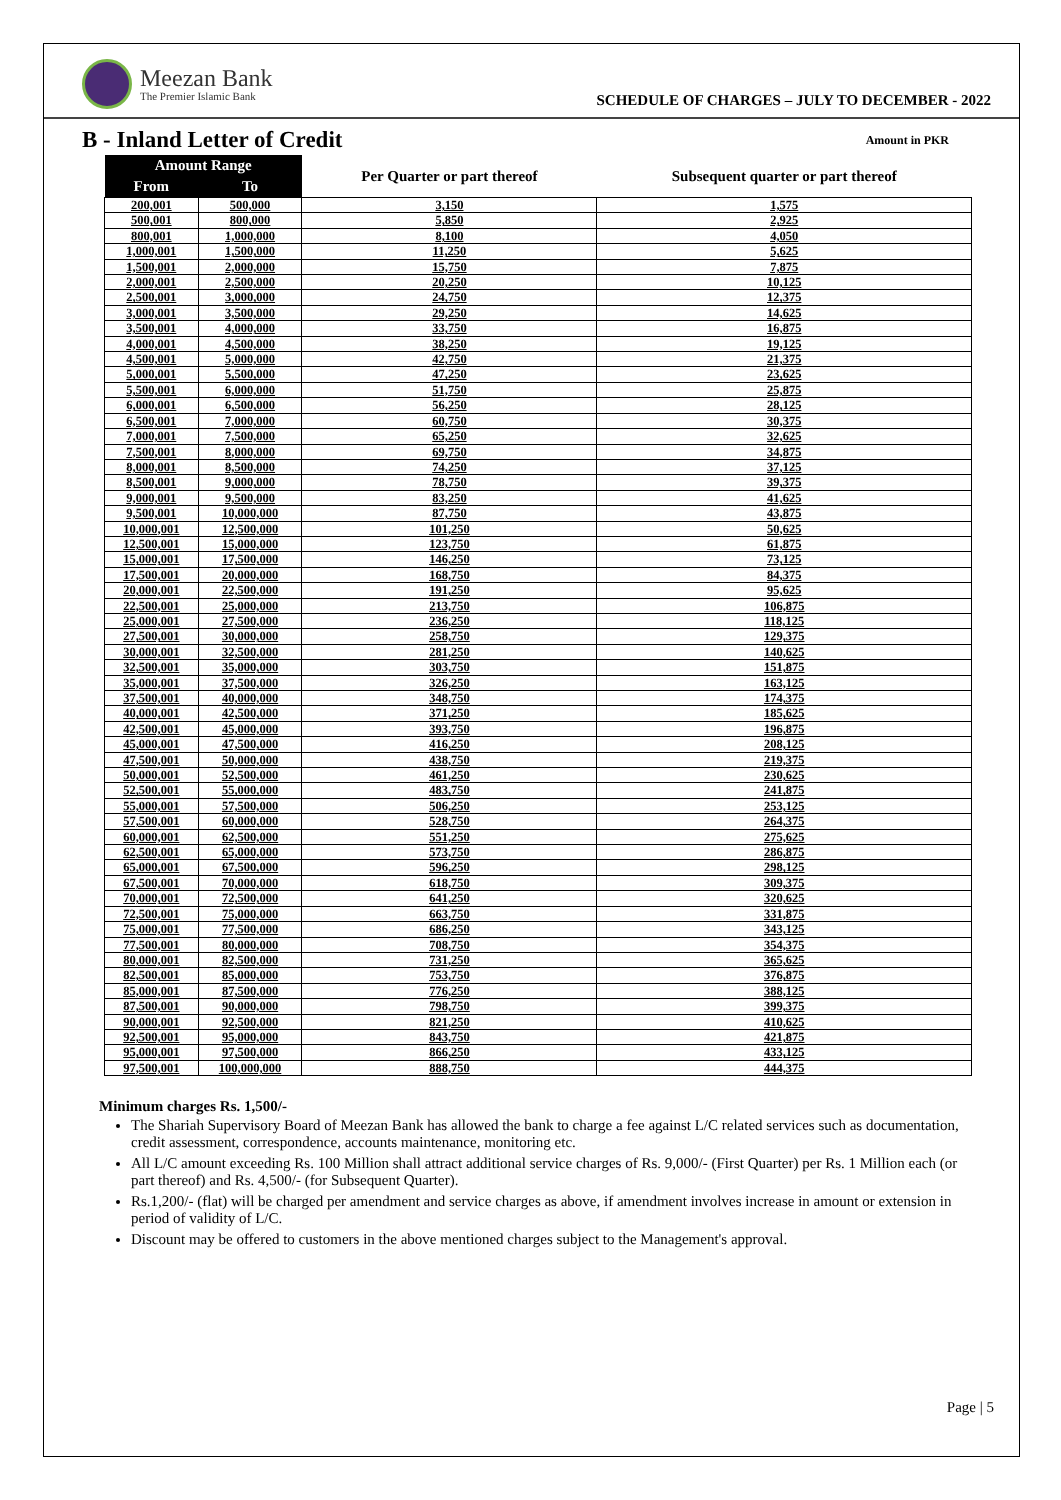Meezan Bank
The Premier Islamic Bank
SCHEDULE OF CHARGES – JULY TO DECEMBER - 2022
B - Inland Letter of Credit
Amount in PKR
| Amount Range | | Per Quarter or part thereof | Subsequent quarter or part thereof |
| --- | --- | --- | --- |
| From | To | | |
| 200,001 | 500,000 | 3,150 | 1,575 |
| 500,001 | 800,000 | 5,850 | 2,925 |
| 800,001 | 1,000,000 | 8,100 | 4,050 |
| 1,000,001 | 1,500,000 | 11,250 | 5,625 |
| 1,500,001 | 2,000,000 | 15,750 | 7,875 |
| 2,000,001 | 2,500,000 | 20,250 | 10,125 |
| 2,500,001 | 3,000,000 | 24,750 | 12,375 |
| 3,000,001 | 3,500,000 | 29,250 | 14,625 |
| 3,500,001 | 4,000,000 | 33,750 | 16,875 |
| 4,000,001 | 4,500,000 | 38,250 | 19,125 |
| 4,500,001 | 5,000,000 | 42,750 | 21,375 |
| 5,000,001 | 5,500,000 | 47,250 | 23,625 |
| 5,500,001 | 6,000,000 | 51,750 | 25,875 |
| 6,000,001 | 6,500,000 | 56,250 | 28,125 |
| 6,500,001 | 7,000,000 | 60,750 | 30,375 |
| 7,000,001 | 7,500,000 | 65,250 | 32,625 |
| 7,500,001 | 8,000,000 | 69,750 | 34,875 |
| 8,000,001 | 8,500,000 | 74,250 | 37,125 |
| 8,500,001 | 9,000,000 | 78,750 | 39,375 |
| 9,000,001 | 9,500,000 | 83,250 | 41,625 |
| 9,500,001 | 10,000,000 | 87,750 | 43,875 |
| 10,000,001 | 12,500,000 | 101,250 | 50,625 |
| 12,500,001 | 15,000,000 | 123,750 | 61,875 |
| 15,000,001 | 17,500,000 | 146,250 | 73,125 |
| 17,500,001 | 20,000,000 | 168,750 | 84,375 |
| 20,000,001 | 22,500,000 | 191,250 | 95,625 |
| 22,500,001 | 25,000,000 | 213,750 | 106,875 |
| 25,000,001 | 27,500,000 | 236,250 | 118,125 |
| 27,500,001 | 30,000,000 | 258,750 | 129,375 |
| 30,000,001 | 32,500,000 | 281,250 | 140,625 |
| 32,500,001 | 35,000,000 | 303,750 | 151,875 |
| 35,000,001 | 37,500,000 | 326,250 | 163,125 |
| 37,500,001 | 40,000,000 | 348,750 | 174,375 |
| 40,000,001 | 42,500,000 | 371,250 | 185,625 |
| 42,500,001 | 45,000,000 | 393,750 | 196,875 |
| 45,000,001 | 47,500,000 | 416,250 | 208,125 |
| 47,500,001 | 50,000,000 | 438,750 | 219,375 |
| 50,000,001 | 52,500,000 | 461,250 | 230,625 |
| 52,500,001 | 55,000,000 | 483,750 | 241,875 |
| 55,000,001 | 57,500,000 | 506,250 | 253,125 |
| 57,500,001 | 60,000,000 | 528,750 | 264,375 |
| 60,000,001 | 62,500,000 | 551,250 | 275,625 |
| 62,500,001 | 65,000,000 | 573,750 | 286,875 |
| 65,000,001 | 67,500,000 | 596,250 | 298,125 |
| 67,500,001 | 70,000,000 | 618,750 | 309,375 |
| 70,000,001 | 72,500,000 | 641,250 | 320,625 |
| 72,500,001 | 75,000,000 | 663,750 | 331,875 |
| 75,000,001 | 77,500,000 | 686,250 | 343,125 |
| 77,500,001 | 80,000,000 | 708,750 | 354,375 |
| 80,000,001 | 82,500,000 | 731,250 | 365,625 |
| 82,500,001 | 85,000,000 | 753,750 | 376,875 |
| 85,000,001 | 87,500,000 | 776,250 | 388,125 |
| 87,500,001 | 90,000,000 | 798,750 | 399,375 |
| 90,000,001 | 92,500,000 | 821,250 | 410,625 |
| 92,500,001 | 95,000,000 | 843,750 | 421,875 |
| 95,000,001 | 97,500,000 | 866,250 | 433,125 |
| 97,500,001 | 100,000,000 | 888,750 | 444,375 |
Minimum charges Rs. 1,500/-
The Shariah Supervisory Board of Meezan Bank has allowed the bank to charge a fee against L/C related services such as documentation, credit assessment, correspondence, accounts maintenance, monitoring etc.
All L/C amount exceeding Rs. 100 Million shall attract additional service charges of Rs. 9,000/- (First Quarter) per Rs. 1 Million each (or part thereof) and Rs. 4,500/- (for Subsequent Quarter).
Rs.1,200/- (flat) will be charged per amendment and service charges as above, if amendment involves increase in amount or extension in period of validity of L/C.
Discount may be offered to customers in the above mentioned charges subject to the Management's approval.
Page | 5